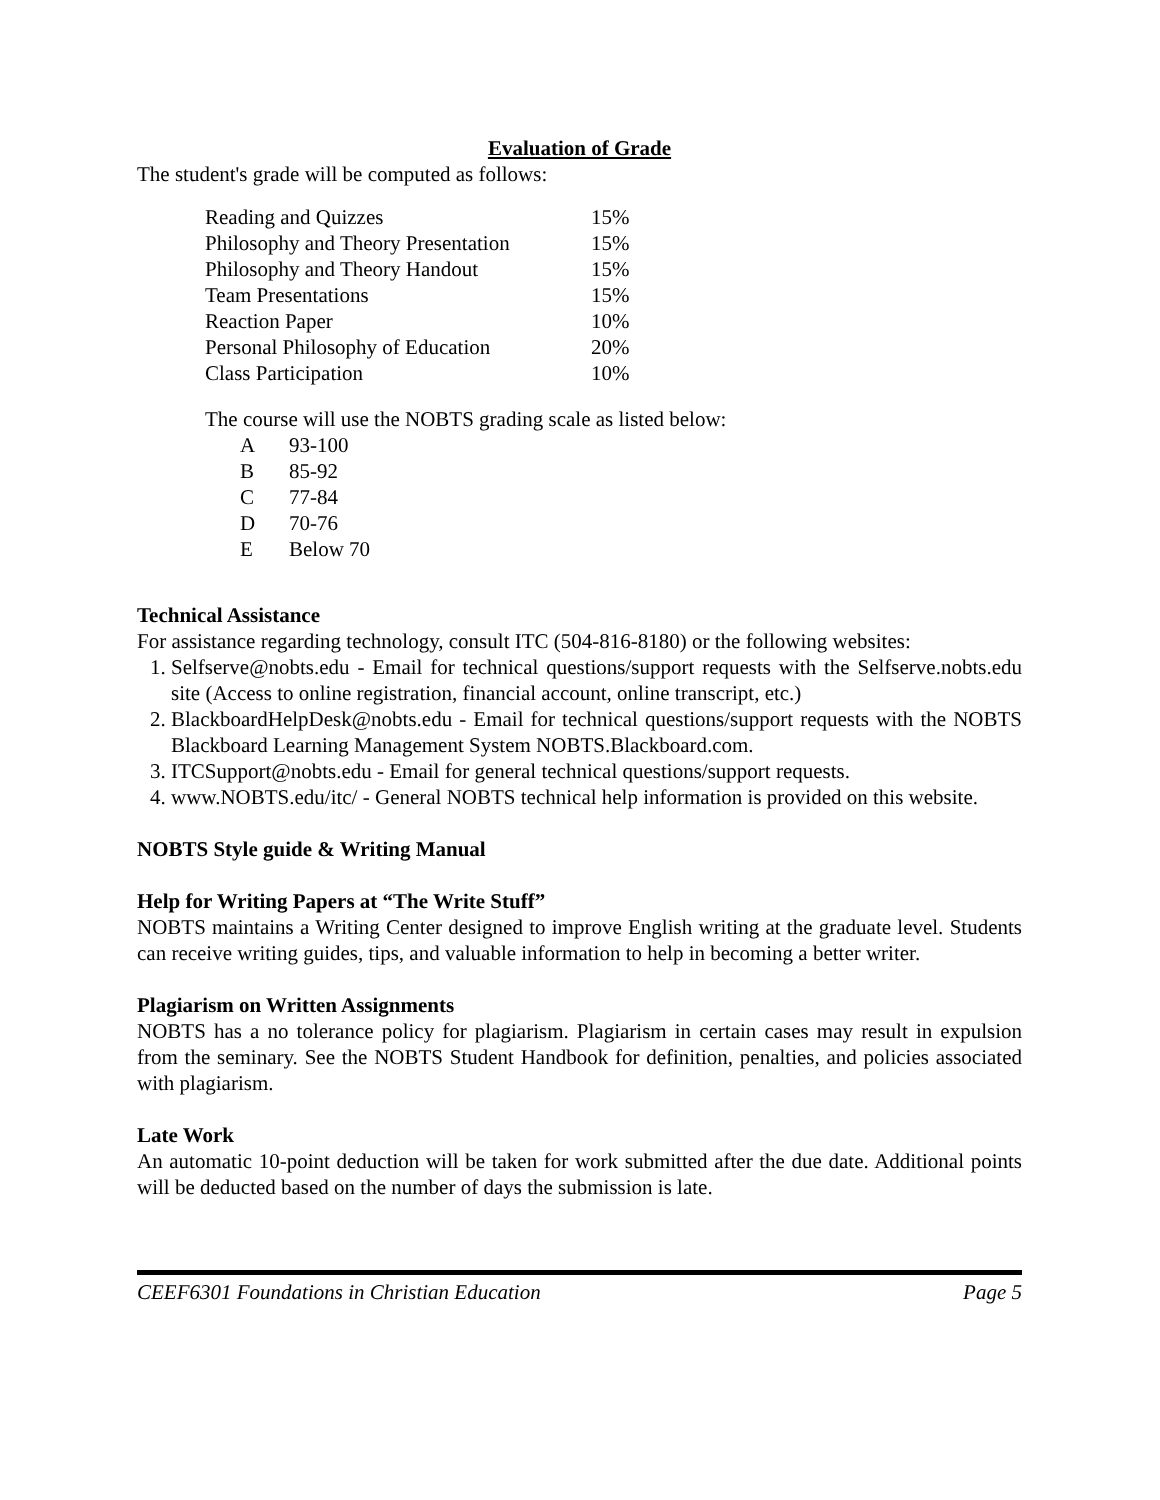Evaluation of Grade
The student's grade will be computed as follows:
| Reading and Quizzes | 15% |
| Philosophy and Theory Presentation | 15% |
| Philosophy and Theory Handout | 15% |
| Team Presentations | 15% |
| Reaction Paper | 10% |
| Personal Philosophy of Education | 20% |
| Class Participation | 10% |
The course will use the NOBTS grading scale as listed below:
| A | 93-100 |
| B | 85-92 |
| C | 77-84 |
| D | 70-76 |
| E | Below 70 |
Technical Assistance
For assistance regarding technology, consult ITC (504-816-8180) or the following websites:
1. Selfserve@nobts.edu - Email for technical questions/support requests with the Selfserve.nobts.edu site (Access to online registration, financial account, online transcript, etc.)
2. BlackboardHelpDesk@nobts.edu - Email for technical questions/support requests with the NOBTS Blackboard Learning Management System NOBTS.Blackboard.com.
3. ITCSupport@nobts.edu - Email for general technical questions/support requests.
4. www.NOBTS.edu/itc/ - General NOBTS technical help information is provided on this website.
NOBTS Style guide & Writing Manual
Help for Writing Papers at “The Write Stuff”
NOBTS maintains a Writing Center designed to improve English writing at the graduate level. Students can receive writing guides, tips, and valuable information to help in becoming a better writer.
Plagiarism on Written Assignments
NOBTS has a no tolerance policy for plagiarism. Plagiarism in certain cases may result in expulsion from the seminary. See the NOBTS Student Handbook for definition, penalties, and policies associated with plagiarism.
Late Work
An automatic 10-point deduction will be taken for work submitted after the due date. Additional points will be deducted based on the number of days the submission is late.
CEEF6301 Foundations in Christian Education Page 5